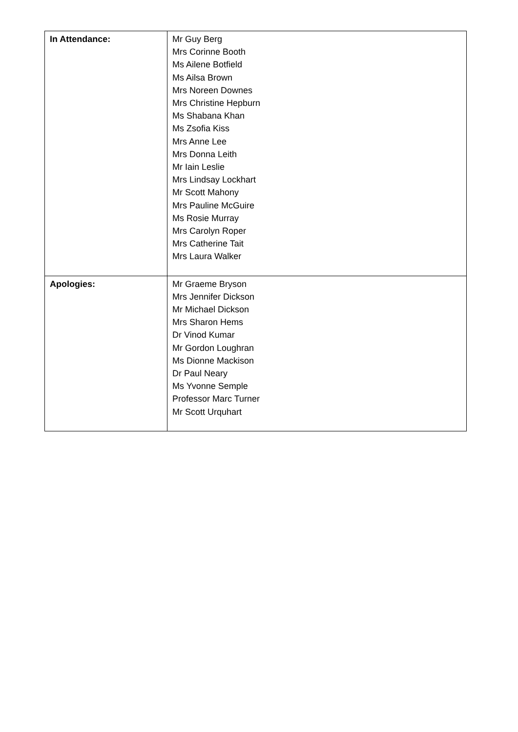| In Attendance: | Mr Guy Berg Mrs Corinne Booth Ms Ailene Botfield Ms Ailsa Brown Mrs Noreen Downes Mrs Christine Hepburn Ms Shabana Khan Ms Zsofia Kiss Mrs Anne Lee Mrs Donna Leith Mr Iain Leslie Mrs Lindsay Lockhart Mr Scott Mahony Mrs Pauline McGuire Ms Rosie Murray Mrs Carolyn Roper Mrs Catherine Tait Mrs Laura Walker |
| Apologies: | Mr Graeme Bryson Mrs Jennifer Dickson Mr Michael Dickson Mrs Sharon Hems Dr Vinod Kumar Mr Gordon Loughran Ms Dionne Mackison Dr Paul Neary Ms Yvonne Semple Professor Marc Turner Mr Scott Urquhart |